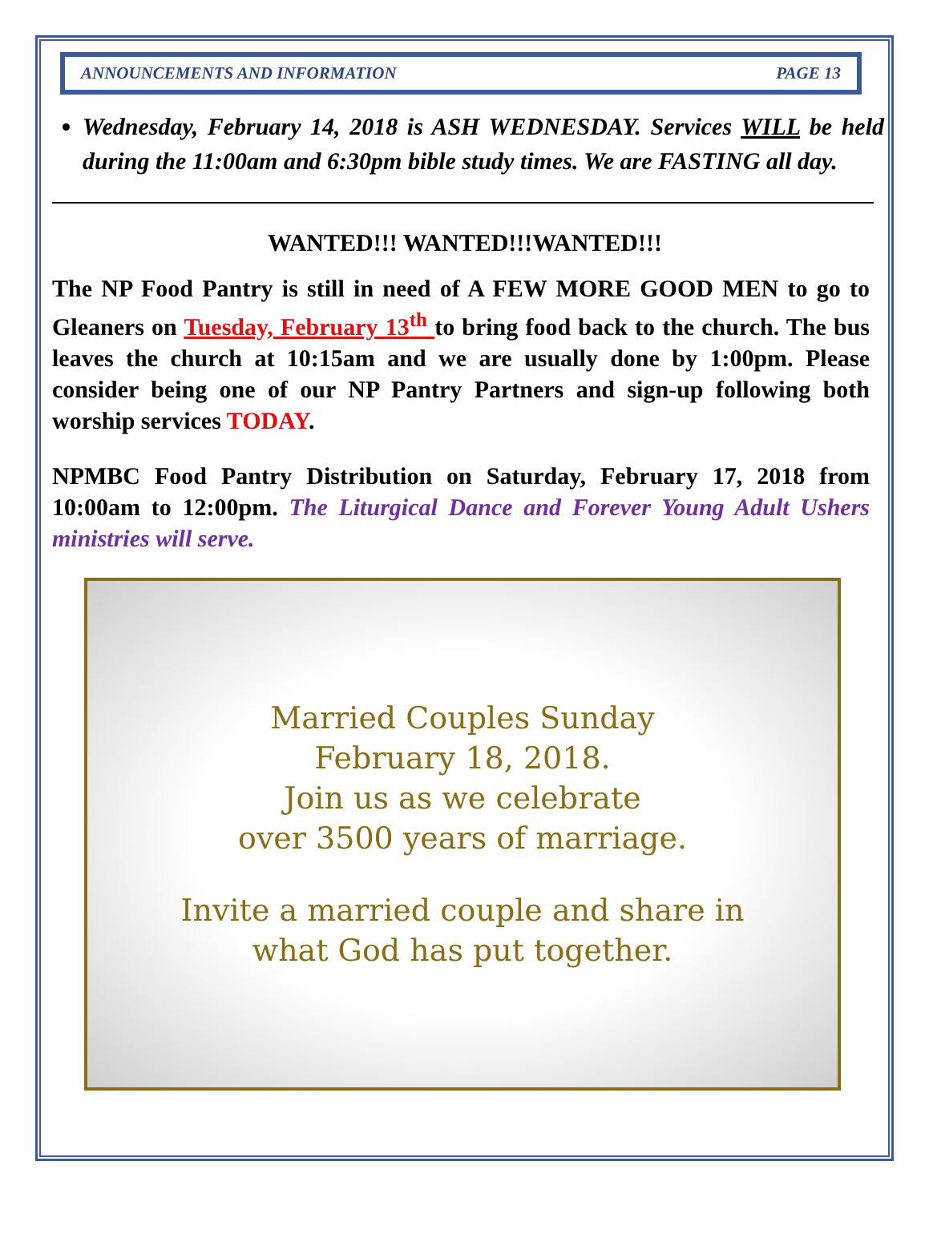ANNOUNCEMENTS AND INFORMATION PAGE 13
Wednesday, February 14, 2018 is ASH WEDNESDAY. Services WILL be held during the 11:00am and 6:30pm bible study times. We are FASTING all day.
WANTED!!! WANTED!!!WANTED!!!
The NP Food Pantry is still in need of A FEW MORE GOOD MEN to go to Gleaners on Tuesday, February 13<sup>th</sup> to bring food back to the church. The bus leaves the church at 10:15am and we are usually done by 1:00pm. Please consider being one of our NP Pantry Partners and sign-up following both worship services TODAY.
NPMBC Food Pantry Distribution on Saturday, February 17, 2018 from 10:00am to 12:00pm. The Liturgical Dance and Forever Young Adult Ushers ministries will serve.
Married Couples Sunday
February 18, 2018.
Join us as we celebrate
over 3500 years of marriage.
Invite a married couple and share in
what God has put together.